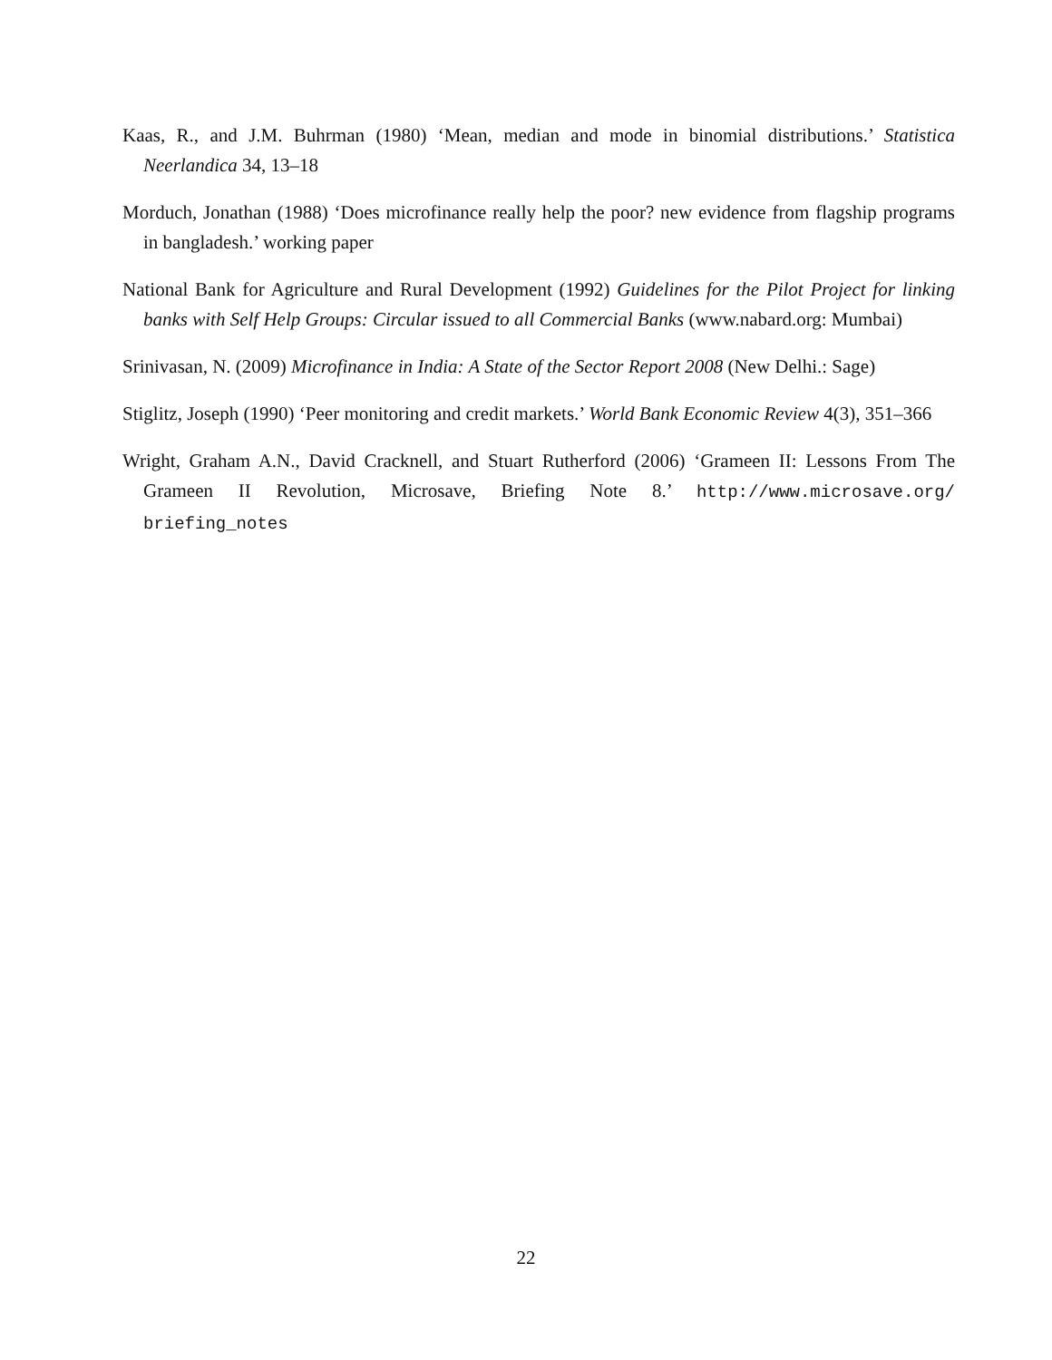Kaas, R., and J.M. Buhrman (1980) ‘Mean, median and mode in binomial distributions.’ Statistica Neerlandica 34, 13–18
Morduch, Jonathan (1988) ‘Does microfinance really help the poor? new evidence from flagship programs in bangladesh.’ working paper
National Bank for Agriculture and Rural Development (1992) Guidelines for the Pilot Project for linking banks with Self Help Groups: Circular issued to all Commercial Banks (www.nabard.org: Mumbai)
Srinivasan, N. (2009) Microfinance in India: A State of the Sector Report 2008 (New Delhi.: Sage)
Stiglitz, Joseph (1990) ‘Peer monitoring and credit markets.’ World Bank Economic Review 4(3), 351–366
Wright, Graham A.N., David Cracknell, and Stuart Rutherford (2006) ‘Grameen II: Lessons From The Grameen II Revolution, Microsave, Briefing Note 8.’ http://www.microsave.org/ briefing_notes
22